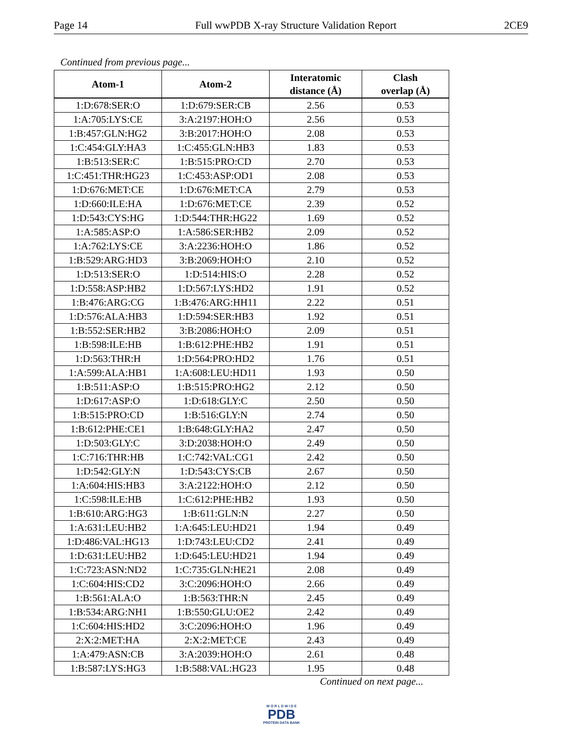Page 14 Full wwPDB X-ray Structure Validation Report 2CE9
Continued from previous page...
| Atom-1 | Atom-2 | Interatomic distance (Å) | Clash overlap (Å) |
| --- | --- | --- | --- |
| 1:D:678:SER:O | 1:D:679:SER:CB | 2.56 | 0.53 |
| 1:A:705:LYS:CE | 3:A:2197:HOH:O | 2.56 | 0.53 |
| 1:B:457:GLN:HG2 | 3:B:2017:HOH:O | 2.08 | 0.53 |
| 1:C:454:GLY:HA3 | 1:C:455:GLN:HB3 | 1.83 | 0.53 |
| 1:B:513:SER:C | 1:B:515:PRO:CD | 2.70 | 0.53 |
| 1:C:451:THR:HG23 | 1:C:453:ASP:OD1 | 2.08 | 0.53 |
| 1:D:676:MET:CE | 1:D:676:MET:CA | 2.79 | 0.53 |
| 1:D:660:ILE:HA | 1:D:676:MET:CE | 2.39 | 0.52 |
| 1:D:543:CYS:HG | 1:D:544:THR:HG22 | 1.69 | 0.52 |
| 1:A:585:ASP:O | 1:A:586:SER:HB2 | 2.09 | 0.52 |
| 1:A:762:LYS:CE | 3:A:2236:HOH:O | 1.86 | 0.52 |
| 1:B:529:ARG:HD3 | 3:B:2069:HOH:O | 2.10 | 0.52 |
| 1:D:513:SER:O | 1:D:514:HIS:O | 2.28 | 0.52 |
| 1:D:558:ASP:HB2 | 1:D:567:LYS:HD2 | 1.91 | 0.52 |
| 1:B:476:ARG:CG | 1:B:476:ARG:HH11 | 2.22 | 0.51 |
| 1:D:576:ALA:HB3 | 1:D:594:SER:HB3 | 1.92 | 0.51 |
| 1:B:552:SER:HB2 | 3:B:2086:HOH:O | 2.09 | 0.51 |
| 1:B:598:ILE:HB | 1:B:612:PHE:HB2 | 1.91 | 0.51 |
| 1:D:563:THR:H | 1:D:564:PRO:HD2 | 1.76 | 0.51 |
| 1:A:599:ALA:HB1 | 1:A:608:LEU:HD11 | 1.93 | 0.50 |
| 1:B:511:ASP:O | 1:B:515:PRO:HG2 | 2.12 | 0.50 |
| 1:D:617:ASP:O | 1:D:618:GLY:C | 2.50 | 0.50 |
| 1:B:515:PRO:CD | 1:B:516:GLY:N | 2.74 | 0.50 |
| 1:B:612:PHE:CE1 | 1:B:648:GLY:HA2 | 2.47 | 0.50 |
| 1:D:503:GLY:C | 3:D:2038:HOH:O | 2.49 | 0.50 |
| 1:C:716:THR:HB | 1:C:742:VAL:CG1 | 2.42 | 0.50 |
| 1:D:542:GLY:N | 1:D:543:CYS:CB | 2.67 | 0.50 |
| 1:A:604:HIS:HB3 | 3:A:2122:HOH:O | 2.12 | 0.50 |
| 1:C:598:ILE:HB | 1:C:612:PHE:HB2 | 1.93 | 0.50 |
| 1:B:610:ARG:HG3 | 1:B:611:GLN:N | 2.27 | 0.50 |
| 1:A:631:LEU:HB2 | 1:A:645:LEU:HD21 | 1.94 | 0.49 |
| 1:D:486:VAL:HG13 | 1:D:743:LEU:CD2 | 2.41 | 0.49 |
| 1:D:631:LEU:HB2 | 1:D:645:LEU:HD21 | 1.94 | 0.49 |
| 1:C:723:ASN:ND2 | 1:C:735:GLN:HE21 | 2.08 | 0.49 |
| 1:C:604:HIS:CD2 | 3:C:2096:HOH:O | 2.66 | 0.49 |
| 1:B:561:ALA:O | 1:B:563:THR:N | 2.45 | 0.49 |
| 1:B:534:ARG:NH1 | 1:B:550:GLU:OE2 | 2.42 | 0.49 |
| 1:C:604:HIS:HD2 | 3:C:2096:HOH:O | 1.96 | 0.49 |
| 2:X:2:MET:HA | 2:X:2:MET:CE | 2.43 | 0.49 |
| 1:A:479:ASN:CB | 3:A:2039:HOH:O | 2.61 | 0.48 |
| 1:B:587:LYS:HG3 | 1:B:588:VAL:HG23 | 1.95 | 0.48 |
Continued on next page...
W O R L D W I D E
PDB
PROTEIN DATA BANK